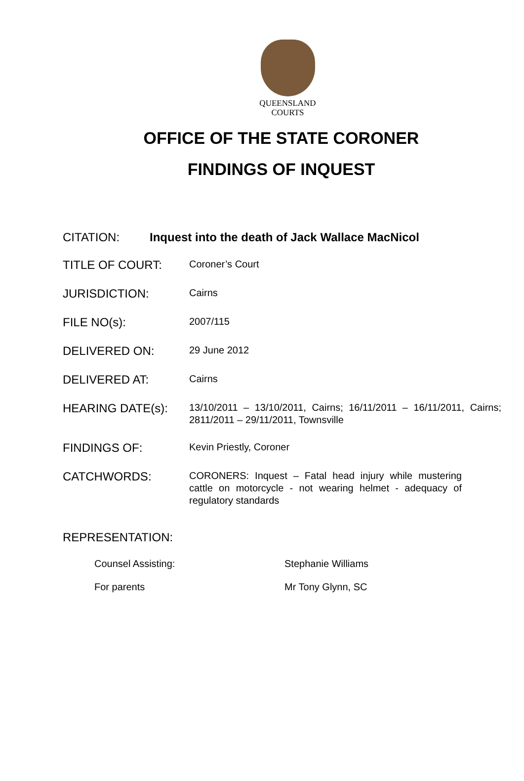QUEENSLAND
COURTS
OFFICE OF THE STATE CORONER
FINDINGS OF INQUEST
CITATION: Inquest into the death of Jack Wallace MacNicol
TITLE OF COURT:
Coroner’s Court
JURISDICTION:
Cairns
FILE NO(s):
2007/115
DELIVERED ON:
29 June 2012
DELIVERED AT:
Cairns
HEARING DATE(s):
13/10/2011 – 13/10/2011, Cairns; 16/11/2011 – 16/11/2011, Cairns; 2811/2011 – 29/11/2011, Townsville
FINDINGS OF:
Kevin Priestly, Coroner
CATCHWORDS:
CORONERS: Inquest – Fatal head injury while mustering cattle on motorcycle - not wearing helmet - adequacy of regulatory standards
REPRESENTATION:
Counsel Assisting: Stephanie Williams
For parents Mr Tony Glynn, SC